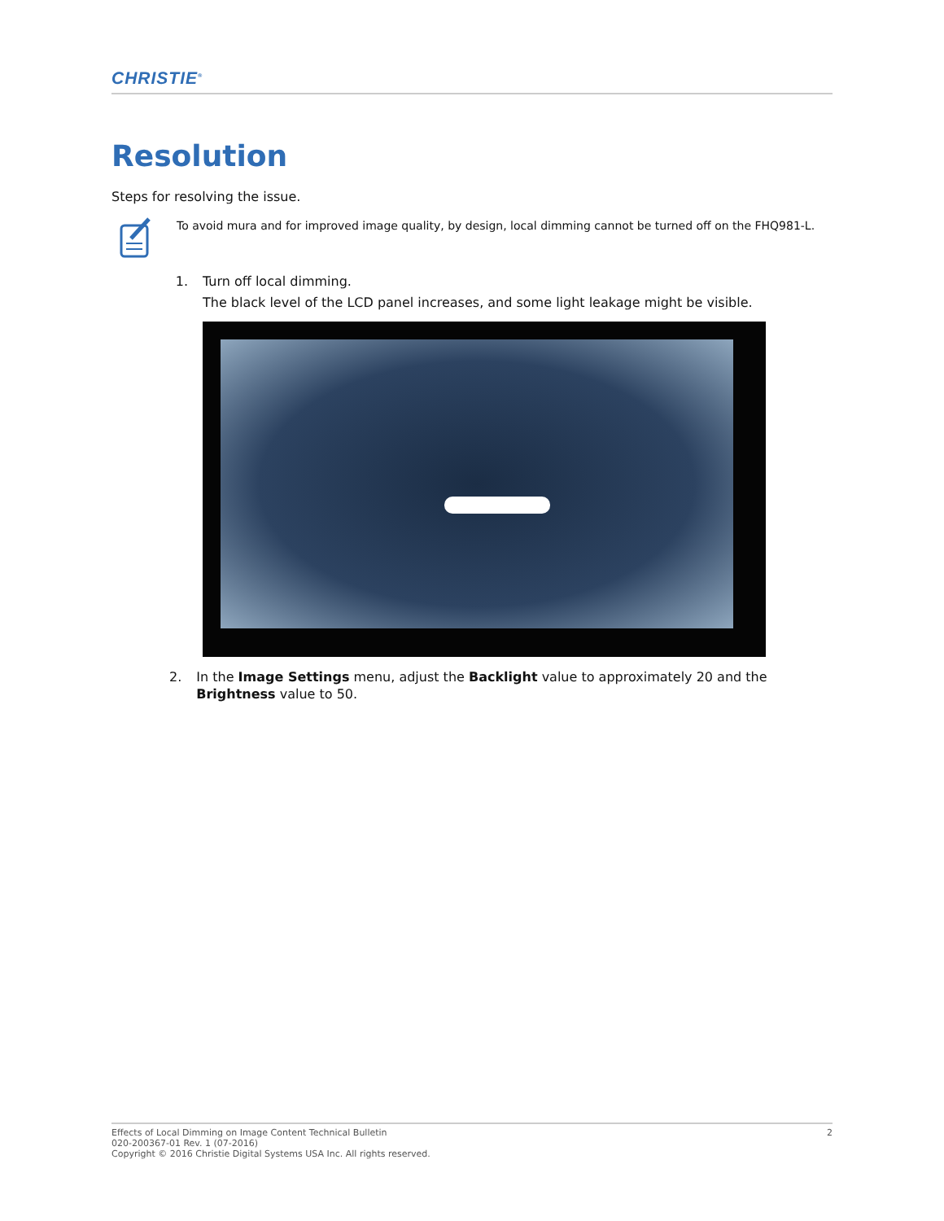CHRISTIE<sup>®</sup>
Resolution
Steps for resolving the issue.
To avoid mura and for improved image quality, by design, local dimming cannot be turned off on the FHQ981-L.
1. Turn off local dimming.
The black level of the LCD panel increases, and some light leakage might be visible.
2. In the Image Settings menu, adjust the Backlight value to approximately 20 and the Brightness value to 50.
Effects of Local Dimming on Image Content Technical Bulletin
020-200367-01 Rev. 1 (07-2016)
Copyright © 2016 Christie Digital Systems USA Inc. All rights reserved.
2